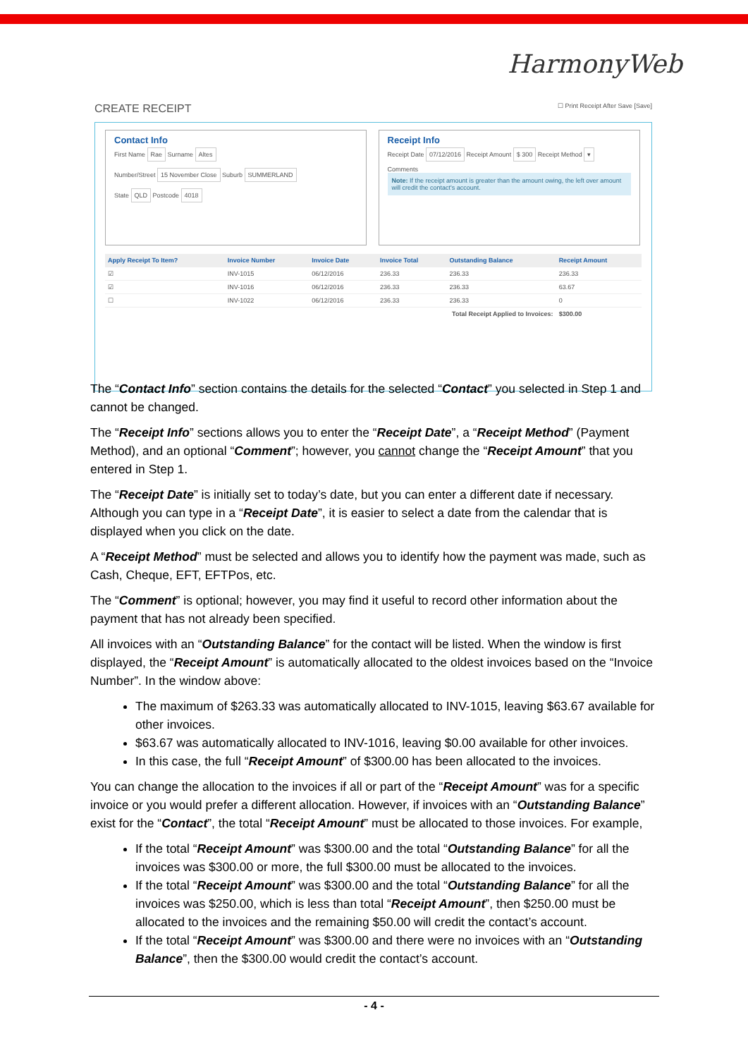HarmonyWeb
CREATE RECEIPT ☐ Print Receipt After Save [Save]
Contact Info
First Name Rae Surname Altes
Number/Street 15 November Close Suburb SUMMERLAND
State QLD Postcode 4018
Receipt Info
Receipt Date 07/12/2016 Receipt Amount $ 300 Receipt Method ▾
Comments
Note: If the receipt amount is greater than the amount owing, the left over amount will credit the contact's account.
| Apply Receipt To Item? | Invoice Number | Invoice Date | Invoice Total | Outstanding Balance | Receipt Amount |
| --- | --- | --- | --- | --- | --- |
| ☑ | INV-1015 | 06/12/2016 | 236.33 | 236.33 | 236.33 |
| ☑ | INV-1016 | 06/12/2016 | 236.33 | 236.33 | 63.67 |
| ☐ | INV-1022 | 06/12/2016 | 236.33 | 236.33 | 0 |
| Total Receipt Applied to Invoices: | | | | | $300.00 |
The “Contact Info” section contains the details for the selected “Contact” you selected in Step 1 and cannot be changed.
The “Receipt Info” sections allows you to enter the “Receipt Date”, a “Receipt Method” (Payment Method), and an optional “Comment”; however, you cannot change the “Receipt Amount” that you entered in Step 1.
The “Receipt Date” is initially set to today’s date, but you can enter a different date if necessary. Although you can type in a “Receipt Date”, it is easier to select a date from the calendar that is displayed when you click on the date.
A “Receipt Method” must be selected and allows you to identify how the payment was made, such as Cash, Cheque, EFT, EFTPos, etc.
The “Comment” is optional; however, you may find it useful to record other information about the payment that has not already been specified.
All invoices with an “Outstanding Balance” for the contact will be listed. When the window is first displayed, the “Receipt Amount” is automatically allocated to the oldest invoices based on the “Invoice Number”. In the window above:
The maximum of $263.33 was automatically allocated to INV-1015, leaving $63.67 available for other invoices.
$63.67 was automatically allocated to INV-1016, leaving $0.00 available for other invoices.
In this case, the full “Receipt Amount” of $300.00 has been allocated to the invoices.
You can change the allocation to the invoices if all or part of the “Receipt Amount” was for a specific invoice or you would prefer a different allocation. However, if invoices with an “Outstanding Balance” exist for the “Contact”, the total “Receipt Amount” must be allocated to those invoices. For example,
If the total “Receipt Amount” was $300.00 and the total “Outstanding Balance” for all the invoices was $300.00 or more, the full $300.00 must be allocated to the invoices.
If the total “Receipt Amount” was $300.00 and the total “Outstanding Balance” for all the invoices was $250.00, which is less than total “Receipt Amount”, then $250.00 must be allocated to the invoices and the remaining $50.00 will credit the contact’s account.
If the total “Receipt Amount” was $300.00 and there were no invoices with an “Outstanding Balance”, then the $300.00 would credit the contact’s account.
- 4 -